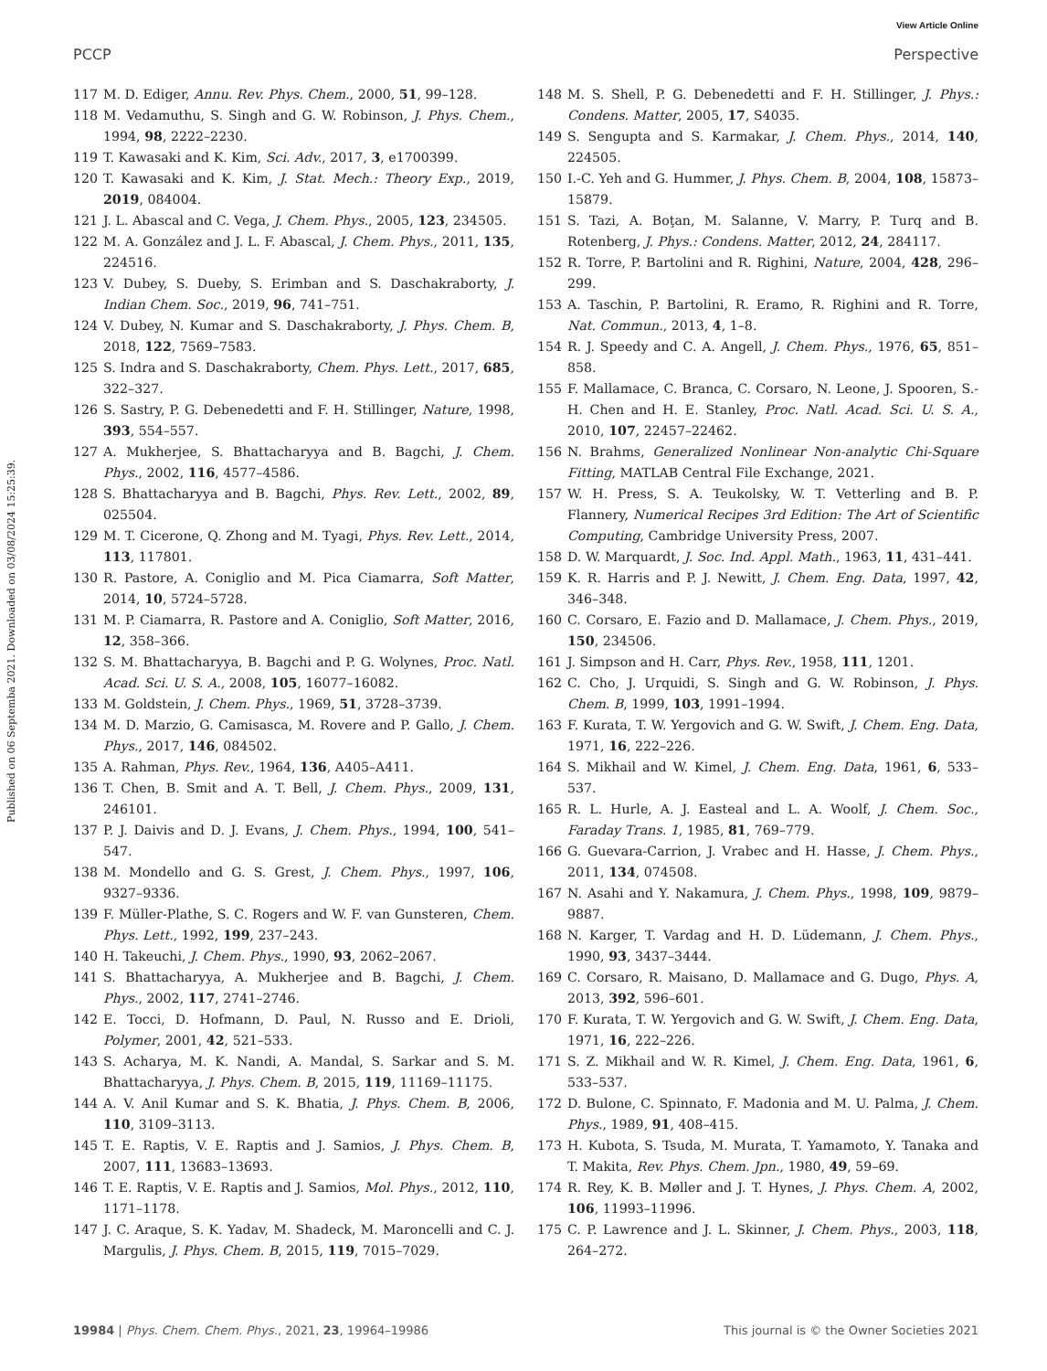View Article Online
PCCP Perspective
Published on 06 Septemba 2021. Downloaded on 03/08/2024 15:25:39.
117 M. D. Ediger, Annu. Rev. Phys. Chem., 2000, 51, 99–128.
118 M. Vedamuthu, S. Singh and G. W. Robinson, J. Phys. Chem., 1994, 98, 2222–2230.
119 T. Kawasaki and K. Kim, Sci. Adv., 2017, 3, e1700399.
120 T. Kawasaki and K. Kim, J. Stat. Mech.: Theory Exp., 2019, 2019, 084004.
121 J. L. Abascal and C. Vega, J. Chem. Phys., 2005, 123, 234505.
122 M. A. González and J. L. F. Abascal, J. Chem. Phys., 2011, 135, 224516.
123 V. Dubey, S. Dueby, S. Erimban and S. Daschakraborty, J. Indian Chem. Soc., 2019, 96, 741–751.
124 V. Dubey, N. Kumar and S. Daschakraborty, J. Phys. Chem. B, 2018, 122, 7569–7583.
125 S. Indra and S. Daschakraborty, Chem. Phys. Lett., 2017, 685, 322–327.
126 S. Sastry, P. G. Debenedetti and F. H. Stillinger, Nature, 1998, 393, 554–557.
127 A. Mukherjee, S. Bhattacharyya and B. Bagchi, J. Chem. Phys., 2002, 116, 4577–4586.
128 S. Bhattacharyya and B. Bagchi, Phys. Rev. Lett., 2002, 89, 025504.
129 M. T. Cicerone, Q. Zhong and M. Tyagi, Phys. Rev. Lett., 2014, 113, 117801.
130 R. Pastore, A. Coniglio and M. Pica Ciamarra, Soft Matter, 2014, 10, 5724–5728.
131 M. P. Ciamarra, R. Pastore and A. Coniglio, Soft Matter, 2016, 12, 358–366.
132 S. M. Bhattacharyya, B. Bagchi and P. G. Wolynes, Proc. Natl. Acad. Sci. U. S. A., 2008, 105, 16077–16082.
133 M. Goldstein, J. Chem. Phys., 1969, 51, 3728–3739.
134 M. D. Marzio, G. Camisasca, M. Rovere and P. Gallo, J. Chem. Phys., 2017, 146, 084502.
135 A. Rahman, Phys. Rev., 1964, 136, A405–A411.
136 T. Chen, B. Smit and A. T. Bell, J. Chem. Phys., 2009, 131, 246101.
137 P. J. Daivis and D. J. Evans, J. Chem. Phys., 1994, 100, 541–547.
138 M. Mondello and G. S. Grest, J. Chem. Phys., 1997, 106, 9327–9336.
139 F. Müller-Plathe, S. C. Rogers and W. F. van Gunsteren, Chem. Phys. Lett., 1992, 199, 237–243.
140 H. Takeuchi, J. Chem. Phys., 1990, 93, 2062–2067.
141 S. Bhattacharyya, A. Mukherjee and B. Bagchi, J. Chem. Phys., 2002, 117, 2741–2746.
142 E. Tocci, D. Hofmann, D. Paul, N. Russo and E. Drioli, Polymer, 2001, 42, 521–533.
143 S. Acharya, M. K. Nandi, A. Mandal, S. Sarkar and S. M. Bhattacharyya, J. Phys. Chem. B, 2015, 119, 11169–11175.
144 A. V. Anil Kumar and S. K. Bhatia, J. Phys. Chem. B, 2006, 110, 3109–3113.
145 T. E. Raptis, V. E. Raptis and J. Samios, J. Phys. Chem. B, 2007, 111, 13683–13693.
146 T. E. Raptis, V. E. Raptis and J. Samios, Mol. Phys., 2012, 110, 1171–1178.
147 J. C. Araque, S. K. Yadav, M. Shadeck, M. Maroncelli and C. J. Margulis, J. Phys. Chem. B, 2015, 119, 7015–7029.
148 M. S. Shell, P. G. Debenedetti and F. H. Stillinger, J. Phys.: Condens. Matter, 2005, 17, S4035.
149 S. Sengupta and S. Karmakar, J. Chem. Phys., 2014, 140, 224505.
150 I.-C. Yeh and G. Hummer, J. Phys. Chem. B, 2004, 108, 15873–15879.
151 S. Tazi, A. Boţan, M. Salanne, V. Marry, P. Turq and B. Rotenberg, J. Phys.: Condens. Matter, 2012, 24, 284117.
152 R. Torre, P. Bartolini and R. Righini, Nature, 2004, 428, 296–299.
153 A. Taschin, P. Bartolini, R. Eramo, R. Righini and R. Torre, Nat. Commun., 2013, 4, 1–8.
154 R. J. Speedy and C. A. Angell, J. Chem. Phys., 1976, 65, 851–858.
155 F. Mallamace, C. Branca, C. Corsaro, N. Leone, J. Spooren, S.-H. Chen and H. E. Stanley, Proc. Natl. Acad. Sci. U. S. A., 2010, 107, 22457–22462.
156 N. Brahms, Generalized Nonlinear Non-analytic Chi-Square Fitting, MATLAB Central File Exchange, 2021.
157 W. H. Press, S. A. Teukolsky, W. T. Vetterling and B. P. Flannery, Numerical Recipes 3rd Edition: The Art of Scientific Computing, Cambridge University Press, 2007.
158 D. W. Marquardt, J. Soc. Ind. Appl. Math., 1963, 11, 431–441.
159 K. R. Harris and P. J. Newitt, J. Chem. Eng. Data, 1997, 42, 346–348.
160 C. Corsaro, E. Fazio and D. Mallamace, J. Chem. Phys., 2019, 150, 234506.
161 J. Simpson and H. Carr, Phys. Rev., 1958, 111, 1201.
162 C. Cho, J. Urquidi, S. Singh and G. W. Robinson, J. Phys. Chem. B, 1999, 103, 1991–1994.
163 F. Kurata, T. W. Yergovich and G. W. Swift, J. Chem. Eng. Data, 1971, 16, 222–226.
164 S. Mikhail and W. Kimel, J. Chem. Eng. Data, 1961, 6, 533–537.
165 R. L. Hurle, A. J. Easteal and L. A. Woolf, J. Chem. Soc., Faraday Trans. 1, 1985, 81, 769–779.
166 G. Guevara-Carrion, J. Vrabec and H. Hasse, J. Chem. Phys., 2011, 134, 074508.
167 N. Asahi and Y. Nakamura, J. Chem. Phys., 1998, 109, 9879–9887.
168 N. Karger, T. Vardag and H. D. Lüdemann, J. Chem. Phys., 1990, 93, 3437–3444.
169 C. Corsaro, R. Maisano, D. Mallamace and G. Dugo, Phys. A, 2013, 392, 596–601.
170 F. Kurata, T. W. Yergovich and G. W. Swift, J. Chem. Eng. Data, 1971, 16, 222–226.
171 S. Z. Mikhail and W. R. Kimel, J. Chem. Eng. Data, 1961, 6, 533–537.
172 D. Bulone, C. Spinnato, F. Madonia and M. U. Palma, J. Chem. Phys., 1989, 91, 408–415.
173 H. Kubota, S. Tsuda, M. Murata, T. Yamamoto, Y. Tanaka and T. Makita, Rev. Phys. Chem. Jpn., 1980, 49, 59–69.
174 R. Rey, K. B. Møller and J. T. Hynes, J. Phys. Chem. A, 2002, 106, 11993–11996.
175 C. P. Lawrence and J. L. Skinner, J. Chem. Phys., 2003, 118, 264–272.
19984 | Phys. Chem. Chem. Phys., 2021, 23, 19964–19986 This journal is © the Owner Societies 2021